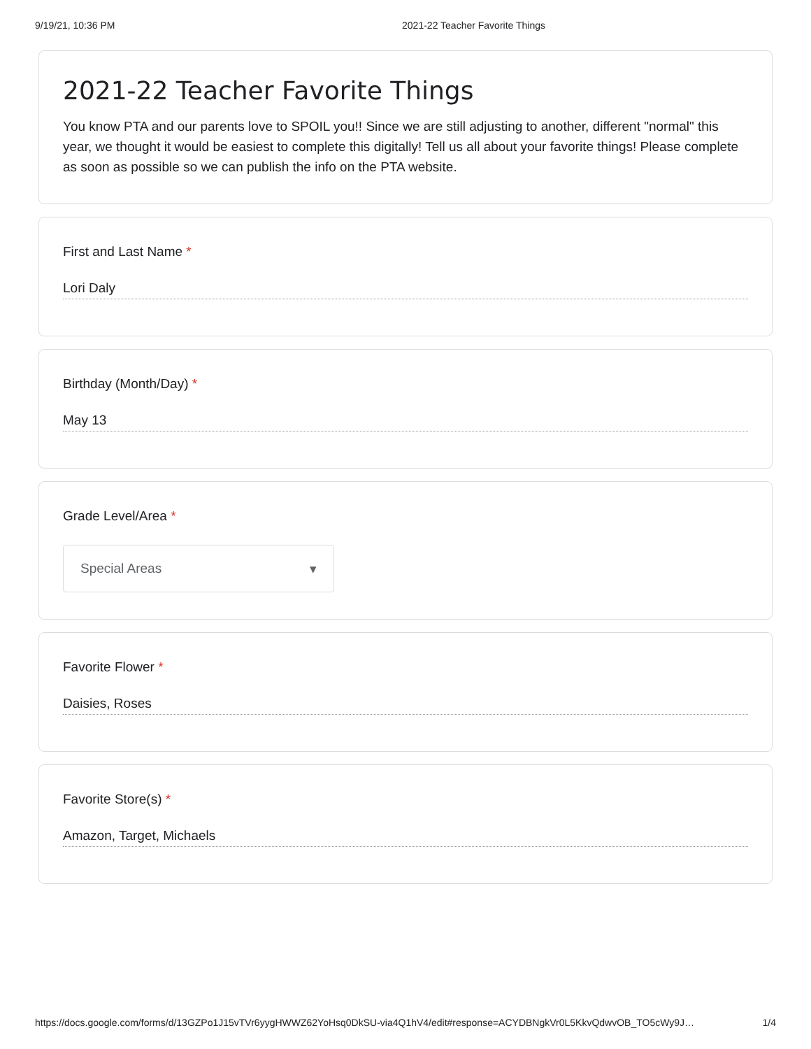9/19/21, 10:36 PM 2021-22 Teacher Favorite Things
2021-22 Teacher Favorite Things
You know PTA and our parents love to SPOIL you!! Since we are still adjusting to another, different "normal" this year, we thought it would be easiest to complete this digitally! Tell us all about your favorite things! Please complete as soon as possible so we can publish the info on the PTA website.
First and Last Name *
Lori Daly
Birthday (Month/Day) *
May 13
Grade Level/Area *
Special Areas ▾
Favorite Flower *
Daisies, Roses
Favorite Store(s) *
Amazon, Target, Michaels
https://docs.google.com/forms/d/13GZPo1J15vTVr6yygHWWZ62YoHsq0DkSU-via4Q1hV4/edit#response=ACYDBNgkVr0L5KkvQdwvOB_TO5cWy9J… 1/4